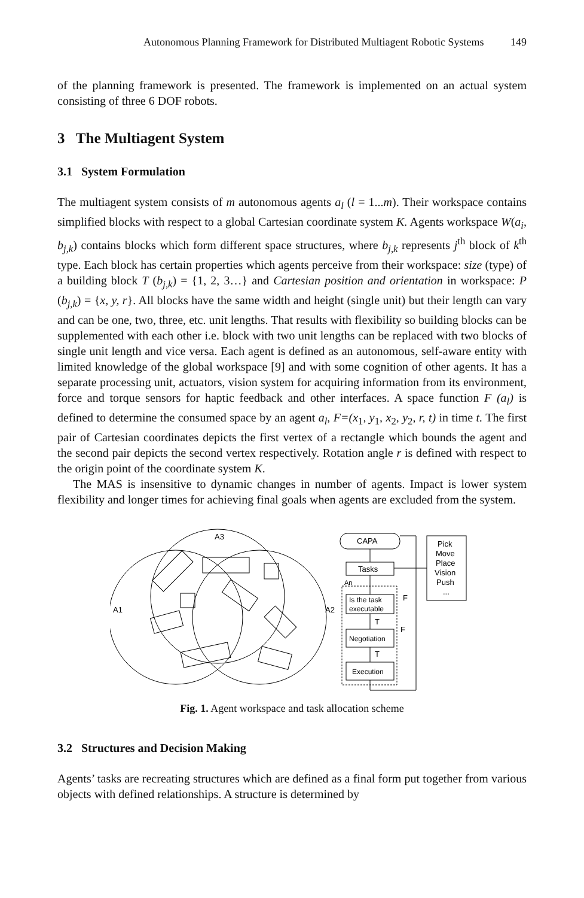Autonomous Planning Framework for Distributed Multiagent Robotic Systems 149
of the planning framework is presented. The framework is implemented on an actual system consisting of three 6 DOF robots.
3 The Multiagent System
3.1 System Formulation
The multiagent system consists of m autonomous agents a<sub>l</sub> (l = 1...m). Their workspace contains simplified blocks with respect to a global Cartesian coordinate system K. Agents workspace W(a<sub>i</sub>, b<sub>j,k</sub>) contains blocks which form different space structures, where b<sub>j,k</sub> represents j<sup>th</sup> block of k<sup>th</sup> type. Each block has certain properties which agents perceive from their workspace: size (type) of a building block T (b<sub>j,k</sub>) = {1, 2, 3…} and Cartesian position and orientation in workspace: P (b<sub>j,k</sub>) = {x, y, r}. All blocks have the same width and height (single unit) but their length can vary and can be one, two, three, etc. unit lengths. That results with flexibility so building blocks can be supplemented with each other i.e. block with two unit lengths can be replaced with two blocks of single unit length and vice versa. Each agent is defined as an autonomous, self-aware entity with limited knowledge of the global workspace [9] and with some cognition of other agents. It has a separate processing unit, actuators, vision system for acquiring information from its environment, force and torque sensors for haptic feedback and other interfaces. A space function F (a<sub>l</sub>) is defined to determine the consumed space by an agent a<sub>l</sub>, F=(x<sub>1</sub>, y<sub>1</sub>, x<sub>2</sub>, y<sub>2</sub>, r, t) in time t. The first pair of Cartesian coordinates depicts the first vertex of a rectangle which bounds the agent and the second pair depicts the second vertex respectively. Rotation angle r is defined with respect to the origin point of the coordinate system K.
The MAS is insensitive to dynamic changes in number of agents. Impact is lower system flexibility and longer times for achieving final goals when agents are excluded from the system.
A3
A1
A2
CAPA
Tasks
Is the task
executable
Negotiation
Execution
An
Pick
Move
Place
Vision
Push
...
F
F
T
T
Fig. 1. Agent workspace and task allocation scheme
3.2 Structures and Decision Making
Agents’ tasks are recreating structures which are defined as a final form put together from various objects with defined relationships. A structure is determined by